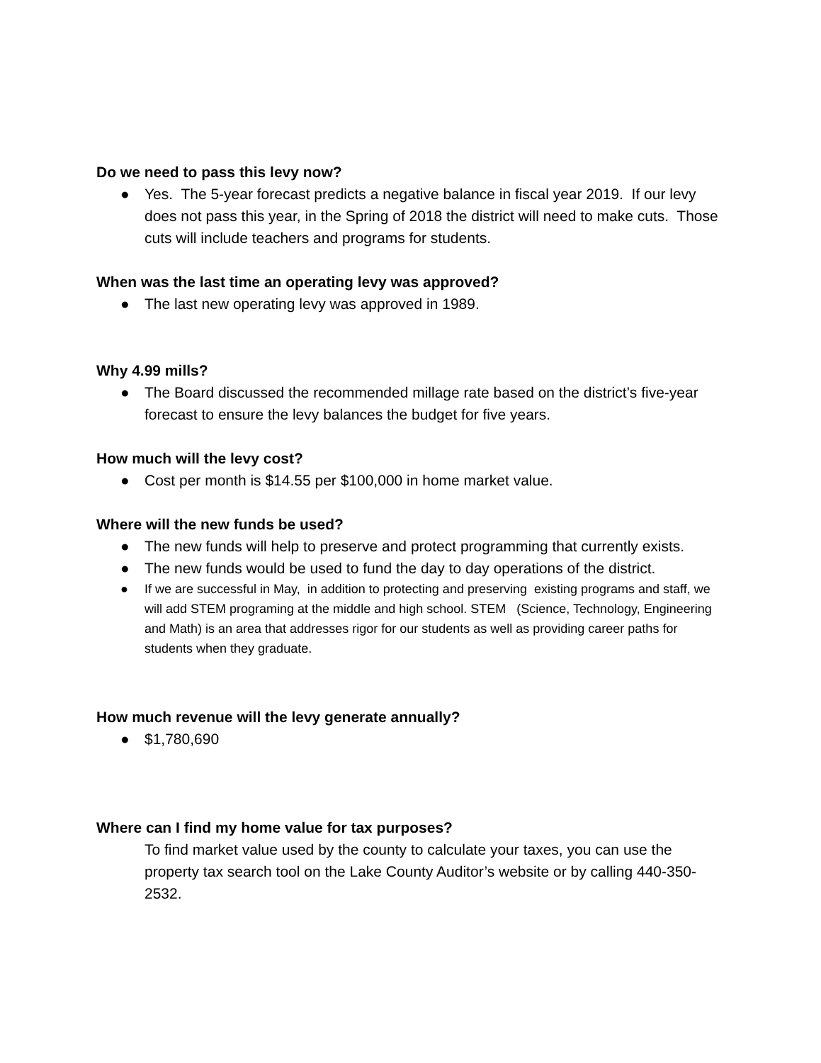Do we need to pass this levy now?
● Yes. The 5-year forecast predicts a negative balance in fiscal year 2019. If our levy does not pass this year, in the Spring of 2018 the district will need to make cuts. Those cuts will include teachers and programs for students.
When was the last time an operating levy was approved?
● The last new operating levy was approved in 1989.
Why 4.99 mills?
● The Board discussed the recommended millage rate based on the district’s five-year forecast to ensure the levy balances the budget for five years.
How much will the levy cost?
● Cost per month is $14.55 per $100,000 in home market value.
Where will the new funds be used?
● The new funds will help to preserve and protect programming that currently exists.
● The new funds would be used to fund the day to day operations of the district.
● If we are successful in May, in addition to protecting and preserving existing programs and staff, we will add STEM programing at the middle and high school. STEM (Science, Technology, Engineering and Math) is an area that addresses rigor for our students as well as providing career paths for students when they graduate.
How much revenue will the levy generate annually?
● $1,780,690
Where can I find my home value for tax purposes?
To find market value used by the county to calculate your taxes, you can use the property tax search tool on the Lake County Auditor’s website or by calling 440-350-2532.